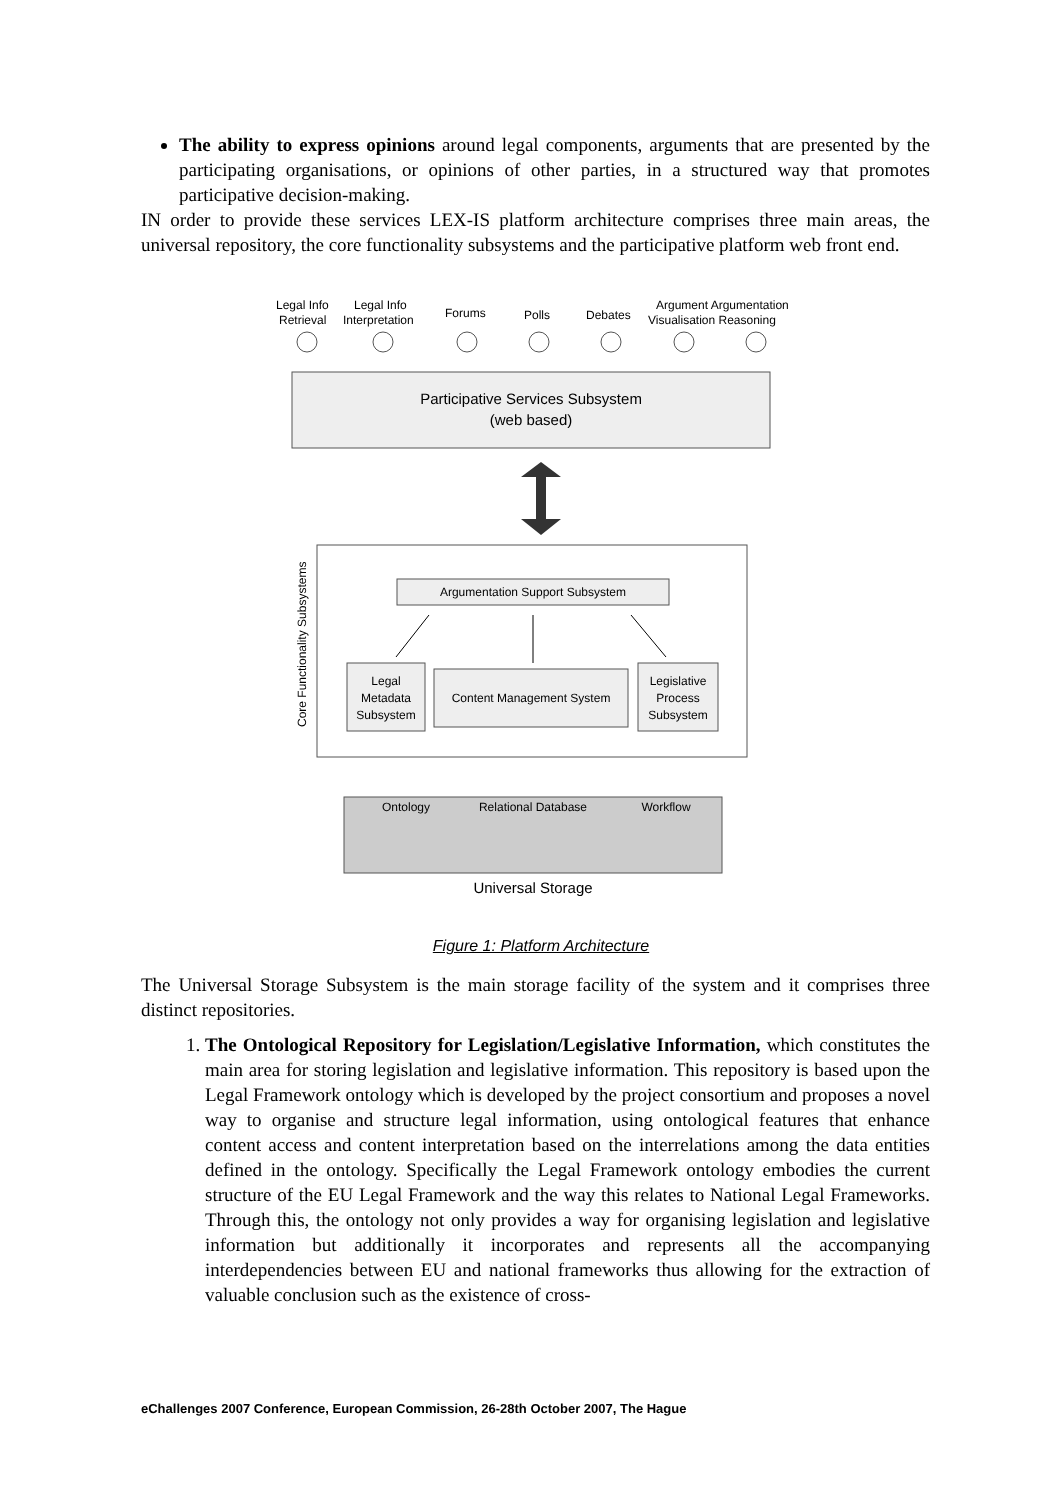The ability to express opinions around legal components, arguments that are presented by the participating organisations, or opinions of other parties, in a structured way that promotes participative decision-making.
IN order to provide these services LEX-IS platform architecture comprises three main areas, the universal repository, the core functionality subsystems and the participative platform web front end.
Legal Info
Retrieval
Legal Info
Interpretation
Forums
Polls
Debates
Argument Argumentation
Visualisation Reasoning
Participative Services Subsystem
(web based)
Argumentation Support Subsystem
Core Functionality Subsystems
Legal
Metadata
Subsystem
Content Management System
Legislative
Process
Subsystem
Ontology
Relational Database
Workflow
Universal Storage
Figure 1: Platform Architecture
The Universal Storage Subsystem is the main storage facility of the system and it comprises three distinct repositories.
1. The Ontological Repository for Legislation/Legislative Information, which constitutes the main area for storing legislation and legislative information. This repository is based upon the Legal Framework ontology which is developed by the project consortium and proposes a novel way to organise and structure legal information, using ontological features that enhance content access and content interpretation based on the interrelations among the data entities defined in the ontology. Specifically the Legal Framework ontology embodies the current structure of the EU Legal Framework and the way this relates to National Legal Frameworks. Through this, the ontology not only provides a way for organising legislation and legislative information but additionally it incorporates and represents all the accompanying interdependencies between EU and national frameworks thus allowing for the extraction of valuable conclusion such as the existence of cross-
eChallenges 2007 Conference, European Commission, 26-28th October 2007, The Hague